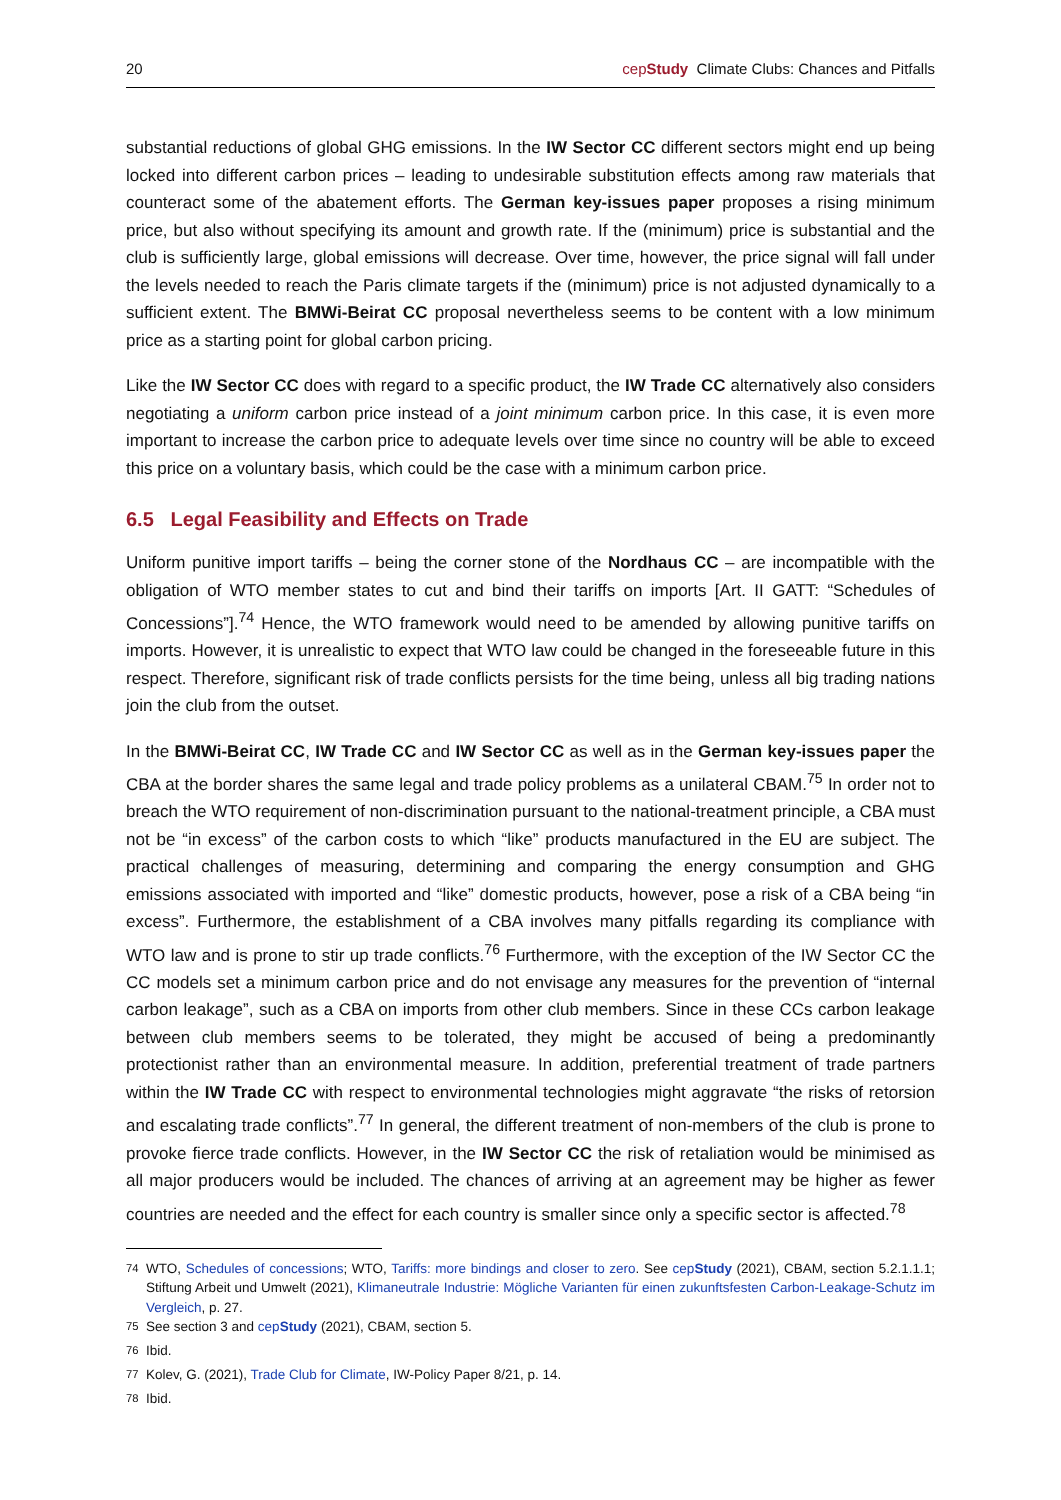20 cepStudy Climate Clubs: Chances and Pitfalls
substantial reductions of global GHG emissions. In the IW Sector CC different sectors might end up being locked into different carbon prices – leading to undesirable substitution effects among raw materials that counteract some of the abatement efforts. The German key-issues paper proposes a rising minimum price, but also without specifying its amount and growth rate. If the (minimum) price is substantial and the club is sufficiently large, global emissions will decrease. Over time, however, the price signal will fall under the levels needed to reach the Paris climate targets if the (minimum) price is not adjusted dynamically to a sufficient extent. The BMWi-Beirat CC proposal nevertheless seems to be content with a low minimum price as a starting point for global carbon pricing.
Like the IW Sector CC does with regard to a specific product, the IW Trade CC alternatively also considers negotiating a uniform carbon price instead of a joint minimum carbon price. In this case, it is even more important to increase the carbon price to adequate levels over time since no country will be able to exceed this price on a voluntary basis, which could be the case with a minimum carbon price.
6.5 Legal Feasibility and Effects on Trade
Uniform punitive import tariffs – being the corner stone of the Nordhaus CC – are incompatible with the obligation of WTO member states to cut and bind their tariffs on imports [Art. II GATT: “Schedules of Concessions”].<sup>74</sup> Hence, the WTO framework would need to be amended by allowing punitive tariffs on imports. However, it is unrealistic to expect that WTO law could be changed in the foreseeable future in this respect. Therefore, significant risk of trade conflicts persists for the time being, unless all big trading nations join the club from the outset.
In the BMWi-Beirat CC, IW Trade CC and IW Sector CC as well as in the German key-issues paper the CBA at the border shares the same legal and trade policy problems as a unilateral CBAM.<sup>75</sup> In order not to breach the WTO requirement of non-discrimination pursuant to the national-treatment principle, a CBA must not be “in excess” of the carbon costs to which “like” products manufactured in the EU are subject. The practical challenges of measuring, determining and comparing the energy consumption and GHG emissions associated with imported and “like” domestic products, however, pose a risk of a CBA being “in excess”. Furthermore, the establishment of a CBA involves many pitfalls regarding its compliance with WTO law and is prone to stir up trade conflicts.<sup>76</sup> Furthermore, with the exception of the IW Sector CC the CC models set a minimum carbon price and do not envisage any measures for the prevention of “internal carbon leakage”, such as a CBA on imports from other club members. Since in these CCs carbon leakage between club members seems to be tolerated, they might be accused of being a predominantly protectionist rather than an environmental measure. In addition, preferential treatment of trade partners within the IW Trade CC with respect to environmental technologies might aggravate “the risks of retorsion and escalating trade conflicts”.<sup>77</sup> In general, the different treatment of non-members of the club is prone to provoke fierce trade conflicts. However, in the IW Sector CC the risk of retaliation would be minimised as all major producers would be included. The chances of arriving at an agreement may be higher as fewer countries are needed and the effect for each country is smaller since only a specific sector is affected.<sup>78</sup>
<sup>74</sup> WTO, Schedules of concessions; WTO, Tariffs: more bindings and closer to zero. See cepStudy (2021), CBAM, section 5.2.1.1.1; Stiftung Arbeit und Umwelt (2021), Klimaneutrale Industrie: Mögliche Varianten für einen zukunftsfesten Carbon-Leakage-Schutz im Vergleich, p. 27.
<sup>75</sup> See section 3 and cepStudy (2021), CBAM, section 5.
<sup>76</sup> Ibid.
<sup>77</sup> Kolev, G. (2021), Trade Club for Climate, IW-Policy Paper 8/21, p. 14.
<sup>78</sup> Ibid.